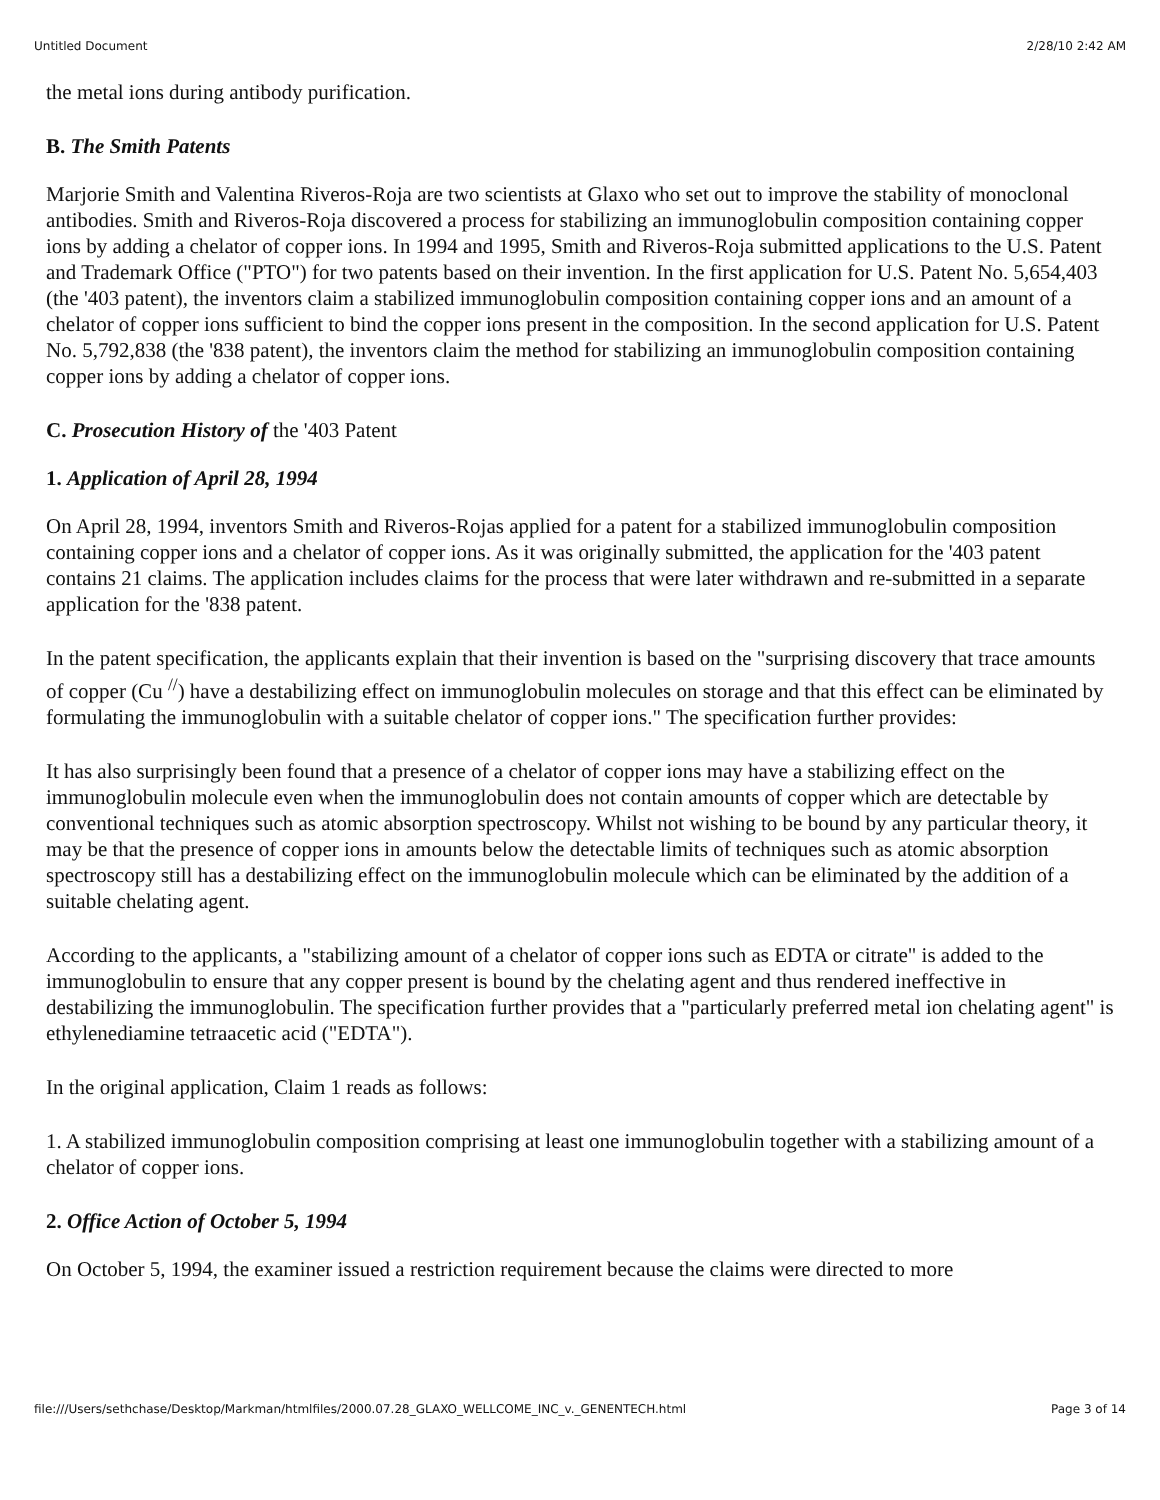Untitled Document 2/28/10 2:42 AM
the metal ions during antibody purification.
B. The Smith Patents
Marjorie Smith and Valentina Riveros-Roja are two scientists at Glaxo who set out to improve the stability of monoclonal antibodies. Smith and Riveros-Roja discovered a process for stabilizing an immunoglobulin composition containing copper ions by adding a chelator of copper ions. In 1994 and 1995, Smith and Riveros-Roja submitted applications to the U.S. Patent and Trademark Office ("PTO") for two patents based on their invention. In the first application for U.S. Patent No. 5,654,403 (the '403 patent), the inventors claim a stabilized immunoglobulin composition containing copper ions and an amount of a chelator of copper ions sufficient to bind the copper ions present in the composition. In the second application for U.S. Patent No. 5,792,838 (the '838 patent), the inventors claim the method for stabilizing an immunoglobulin composition containing copper ions by adding a chelator of copper ions.
C. Prosecution History of the '403 Patent
1. Application of April 28, 1994
On April 28, 1994, inventors Smith and Riveros-Rojas applied for a patent for a stabilized immunoglobulin composition containing copper ions and a chelator of copper ions. As it was originally submitted, the application for the '403 patent contains 21 claims. The application includes claims for the process that were later withdrawn and re-submitted in a separate application for the '838 patent.
In the patent specification, the applicants explain that their invention is based on the "surprising discovery that trace amounts of copper (Cu <sup>//</sup>) have a destabilizing effect on immunoglobulin molecules on storage and that this effect can be eliminated by formulating the immunoglobulin with a suitable chelator of copper ions." The specification further provides:
It has also surprisingly been found that a presence of a chelator of copper ions may have a stabilizing effect on the immunoglobulin molecule even when the immunoglobulin does not contain amounts of copper which are detectable by conventional techniques such as atomic absorption spectroscopy. Whilst not wishing to be bound by any particular theory, it may be that the presence of copper ions in amounts below the detectable limits of techniques such as atomic absorption spectroscopy still has a destabilizing effect on the immunoglobulin molecule which can be eliminated by the addition of a suitable chelating agent.
According to the applicants, a "stabilizing amount of a chelator of copper ions such as EDTA or citrate" is added to the immunoglobulin to ensure that any copper present is bound by the chelating agent and thus rendered ineffective in destabilizing the immunoglobulin. The specification further provides that a "particularly preferred metal ion chelating agent" is ethylenediamine tetraacetic acid ("EDTA").
In the original application, Claim 1 reads as follows:
1. A stabilized immunoglobulin composition comprising at least one immunoglobulin together with a stabilizing amount of a chelator of copper ions.
2. Office Action of October 5, 1994
On October 5, 1994, the examiner issued a restriction requirement because the claims were directed to more
file:///Users/sethchase/Desktop/Markman/htmlfiles/2000.07.28_GLAXO_WELLCOME_INC_v._GENENTECH.html Page 3 of 14